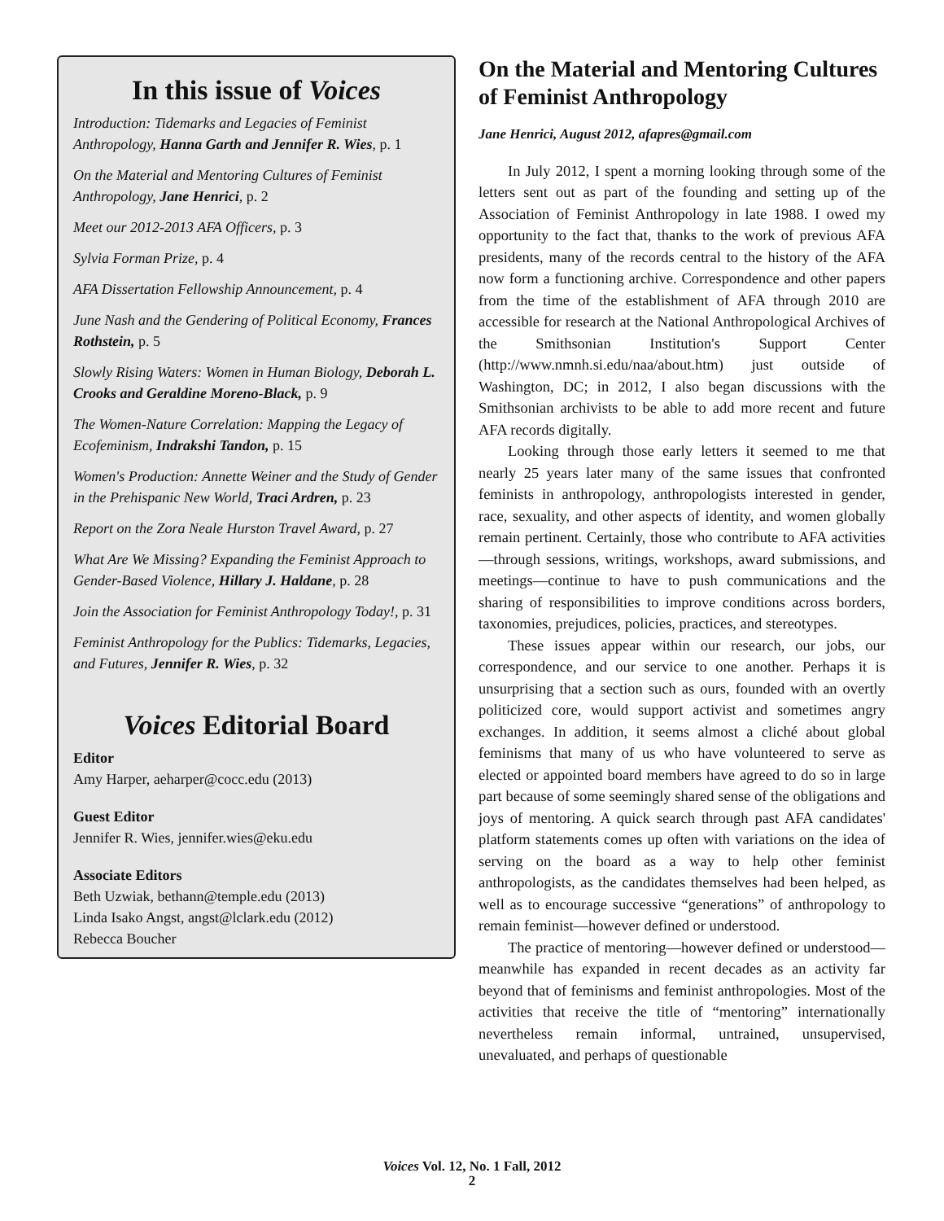In this issue of Voices
Introduction: Tidemarks and Legacies of Feminist Anthropology, Hanna Garth and Jennifer R. Wies, p. 1
On the Material and Mentoring Cultures of Feminist Anthropology, Jane Henrici, p. 2
Meet our 2012-2013 AFA Officers, p. 3
Sylvia Forman Prize, p. 4
AFA Dissertation Fellowship Announcement, p. 4
June Nash and the Gendering of Political Economy, Frances Rothstein, p. 5
Slowly Rising Waters: Women in Human Biology, Deborah L. Crooks and Geraldine Moreno-Black, p. 9
The Women-Nature Correlation: Mapping the Legacy of Ecofeminism, Indrakshi Tandon, p. 15
Women's Production: Annette Weiner and the Study of Gender in the Prehispanic New World, Traci Ardren, p. 23
Report on the Zora Neale Hurston Travel Award, p. 27
What Are We Missing? Expanding the Feminist Approach to Gender-Based Violence, Hillary J. Haldane, p. 28
Join the Association for Feminist Anthropology Today!, p. 31
Feminist Anthropology for the Publics: Tidemarks, Legacies, and Futures, Jennifer R. Wies, p. 32
Voices Editorial Board
Editor
Amy Harper, aeharper@cocc.edu (2013)
Guest Editor
Jennifer R. Wies, jennifer.wies@eku.edu
Associate Editors
Beth Uzwiak, bethann@temple.edu (2013)
Linda Isako Angst, angst@lclark.edu (2012)
Rebecca Boucher
On the Material and Mentoring Cultures of Feminist Anthropology
Jane Henrici, August 2012, afapres@gmail.com
In July 2012, I spent a morning looking through some of the letters sent out as part of the founding and setting up of the Association of Feminist Anthropology in late 1988. I owed my opportunity to the fact that, thanks to the work of previous AFA presidents, many of the records central to the history of the AFA now form a functioning archive. Correspondence and other papers from the time of the establishment of AFA through 2010 are accessible for research at the National Anthropological Archives of the Smithsonian Institution's Support Center (http://www.nmnh.si.edu/naa/about.htm) just outside of Washington, DC; in 2012, I also began discussions with the Smithsonian archivists to be able to add more recent and future AFA records digitally.
Looking through those early letters it seemed to me that nearly 25 years later many of the same issues that confronted feminists in anthropology, anthropologists interested in gender, race, sexuality, and other aspects of identity, and women globally remain pertinent. Certainly, those who contribute to AFA activities—through sessions, writings, workshops, award submissions, and meetings—continue to have to push communications and the sharing of responsibilities to improve conditions across borders, taxonomies, prejudices, policies, practices, and stereotypes.
These issues appear within our research, our jobs, our correspondence, and our service to one another. Perhaps it is unsurprising that a section such as ours, founded with an overtly politicized core, would support activist and sometimes angry exchanges. In addition, it seems almost a cliché about global feminisms that many of us who have volunteered to serve as elected or appointed board members have agreed to do so in large part because of some seemingly shared sense of the obligations and joys of mentoring. A quick search through past AFA candidates' platform statements comes up often with variations on the idea of serving on the board as a way to help other feminist anthropologists, as the candidates themselves had been helped, as well as to encourage successive “generations” of anthropology to remain feminist—however defined or understood.
The practice of mentoring—however defined or understood—meanwhile has expanded in recent decades as an activity far beyond that of feminisms and feminist anthropologies. Most of the activities that receive the title of “mentoring” internationally nevertheless remain informal, untrained, unsupervised, unevaluated, and perhaps of questionable
Voices Vol. 12, No. 1 Fall, 2012
2